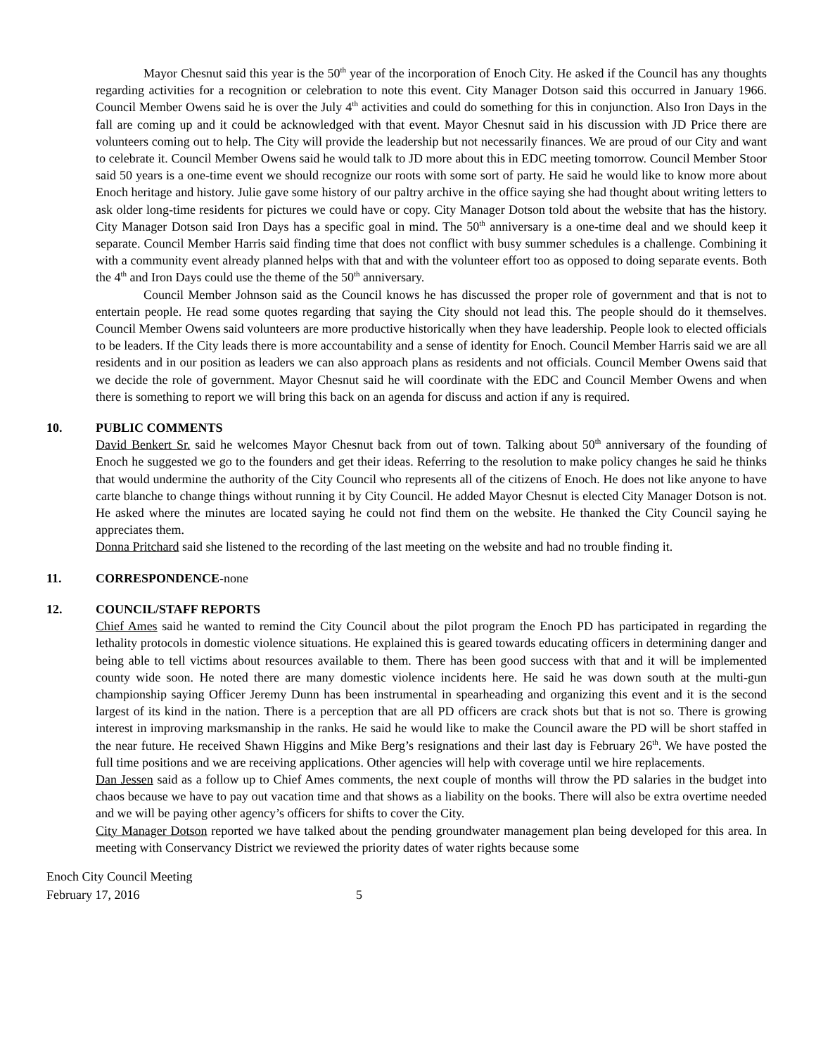Mayor Chesnut said this year is the 50<sup>th</sup> year of the incorporation of Enoch City. He asked if the Council has any thoughts regarding activities for a recognition or celebration to note this event. City Manager Dotson said this occurred in January 1966. Council Member Owens said he is over the July 4<sup>th</sup> activities and could do something for this in conjunction. Also Iron Days in the fall are coming up and it could be acknowledged with that event. Mayor Chesnut said in his discussion with JD Price there are volunteers coming out to help. The City will provide the leadership but not necessarily finances. We are proud of our City and want to celebrate it. Council Member Owens said he would talk to JD more about this in EDC meeting tomorrow. Council Member Stoor said 50 years is a one-time event we should recognize our roots with some sort of party. He said he would like to know more about Enoch heritage and history. Julie gave some history of our paltry archive in the office saying she had thought about writing letters to ask older long-time residents for pictures we could have or copy. City Manager Dotson told about the website that has the history. City Manager Dotson said Iron Days has a specific goal in mind. The 50<sup>th</sup> anniversary is a one-time deal and we should keep it separate. Council Member Harris said finding time that does not conflict with busy summer schedules is a challenge. Combining it with a community event already planned helps with that and with the volunteer effort too as opposed to doing separate events. Both the 4<sup>th</sup> and Iron Days could use the theme of the 50<sup>th</sup> anniversary.
Council Member Johnson said as the Council knows he has discussed the proper role of government and that is not to entertain people. He read some quotes regarding that saying the City should not lead this. The people should do it themselves. Council Member Owens said volunteers are more productive historically when they have leadership. People look to elected officials to be leaders. If the City leads there is more accountability and a sense of identity for Enoch. Council Member Harris said we are all residents and in our position as leaders we can also approach plans as residents and not officials. Council Member Owens said that we decide the role of government. Mayor Chesnut said he will coordinate with the EDC and Council Member Owens and when there is something to report we will bring this back on an agenda for discuss and action if any is required.
10. PUBLIC COMMENTS
David Benkert Sr. said he welcomes Mayor Chesnut back from out of town. Talking about 50<sup>th</sup> anniversary of the founding of Enoch he suggested we go to the founders and get their ideas. Referring to the resolution to make policy changes he said he thinks that would undermine the authority of the City Council who represents all of the citizens of Enoch. He does not like anyone to have carte blanche to change things without running it by City Council. He added Mayor Chesnut is elected City Manager Dotson is not. He asked where the minutes are located saying he could not find them on the website. He thanked the City Council saying he appreciates them.
Donna Pritchard said she listened to the recording of the last meeting on the website and had no trouble finding it.
11. CORRESPONDENCE-none
12. COUNCIL/STAFF REPORTS
Chief Ames said he wanted to remind the City Council about the pilot program the Enoch PD has participated in regarding the lethality protocols in domestic violence situations. He explained this is geared towards educating officers in determining danger and being able to tell victims about resources available to them. There has been good success with that and it will be implemented county wide soon. He noted there are many domestic violence incidents here. He said he was down south at the multi-gun championship saying Officer Jeremy Dunn has been instrumental in spearheading and organizing this event and it is the second largest of its kind in the nation. There is a perception that are all PD officers are crack shots but that is not so. There is growing interest in improving marksmanship in the ranks. He said he would like to make the Council aware the PD will be short staffed in the near future. He received Shawn Higgins and Mike Berg’s resignations and their last day is February 26<sup>th</sup>. We have posted the full time positions and we are receiving applications. Other agencies will help with coverage until we hire replacements.
Dan Jessen said as a follow up to Chief Ames comments, the next couple of months will throw the PD salaries in the budget into chaos because we have to pay out vacation time and that shows as a liability on the books. There will also be extra overtime needed and we will be paying other agency’s officers for shifts to cover the City.
City Manager Dotson reported we have talked about the pending groundwater management plan being developed for this area. In meeting with Conservancy District we reviewed the priority dates of water rights because some
Enoch City Council Meeting
February 17, 2016 5